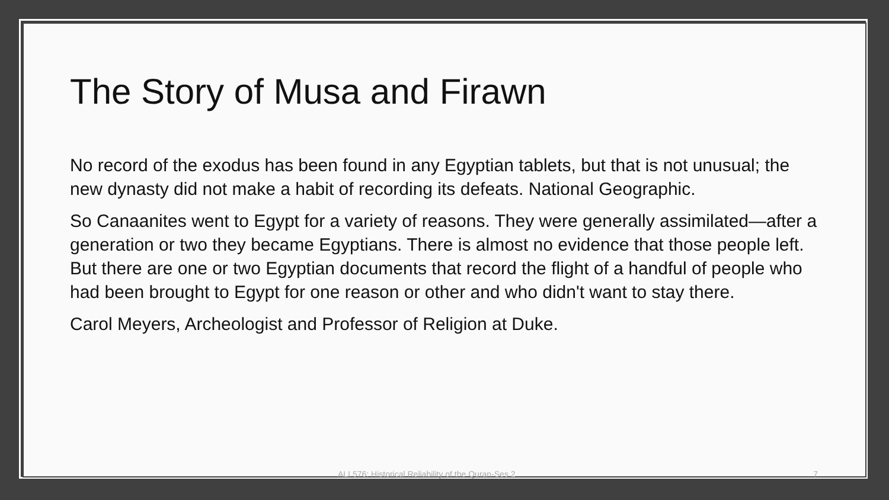The Story of Musa and Firawn
No record of the exodus has been found in any Egyptian tablets, but that is not unusual; the new dynasty did not make a habit of recording its defeats. National Geographic.
So Canaanites went to Egypt for a variety of reasons. They were generally assimilated—after a generation or two they became Egyptians. There is almost no evidence that those people left. But there are one or two Egyptian documents that record the flight of a handful of people who had been brought to Egypt for one reason or other and who didn't want to stay there.
Carol Meyers, Archeologist and Professor of Religion at Duke.
ALI 576: Historical Reliability of the Quran-Ses 2 7